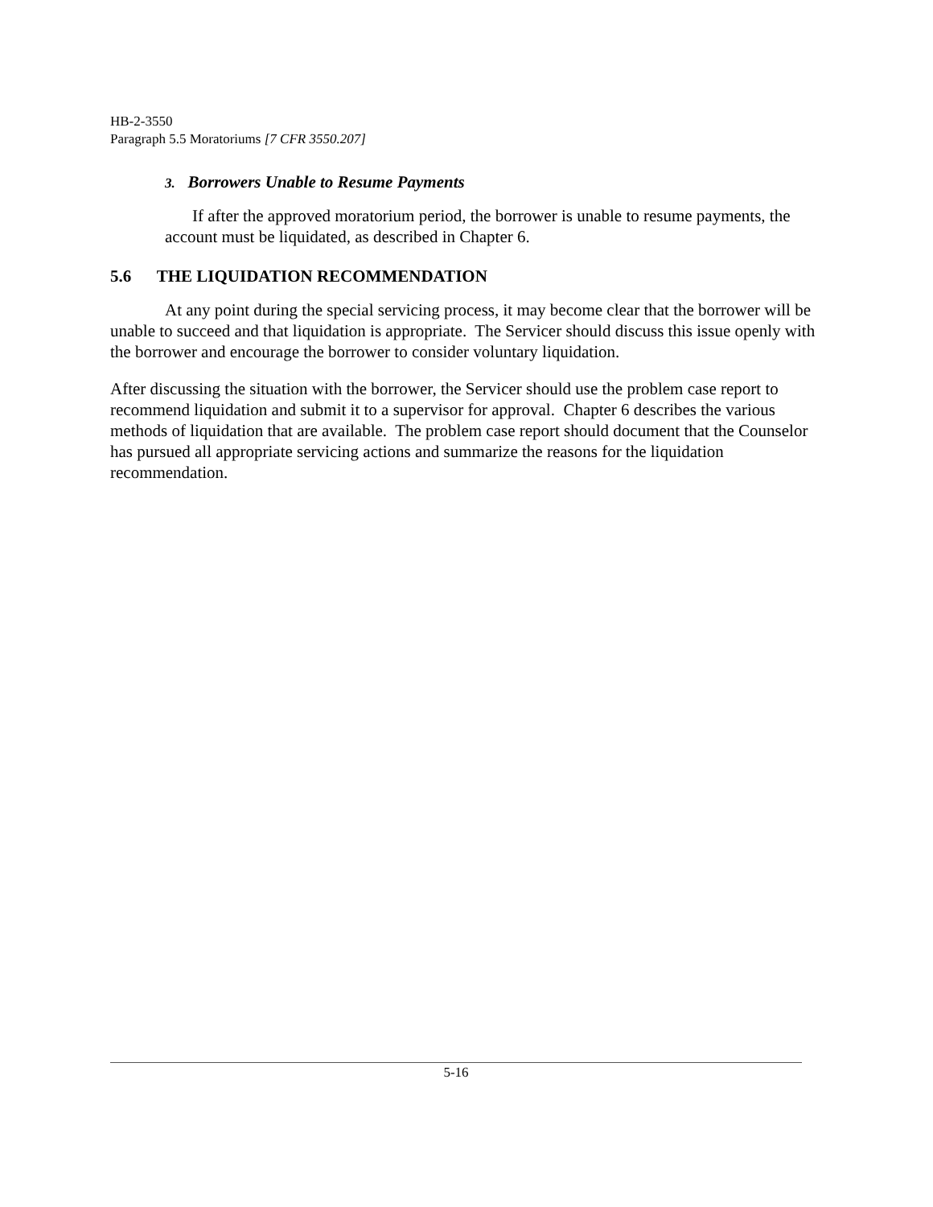HB-2-3550
Paragraph 5.5 Moratoriums [7 CFR 3550.207]
3. Borrowers Unable to Resume Payments
If after the approved moratorium period, the borrower is unable to resume payments, the account must be liquidated, as described in Chapter 6.
5.6 THE LIQUIDATION RECOMMENDATION
At any point during the special servicing process, it may become clear that the borrower will be unable to succeed and that liquidation is appropriate. The Servicer should discuss this issue openly with the borrower and encourage the borrower to consider voluntary liquidation.
After discussing the situation with the borrower, the Servicer should use the problem case report to recommend liquidation and submit it to a supervisor for approval. Chapter 6 describes the various methods of liquidation that are available. The problem case report should document that the Counselor has pursued all appropriate servicing actions and summarize the reasons for the liquidation recommendation.
5-16